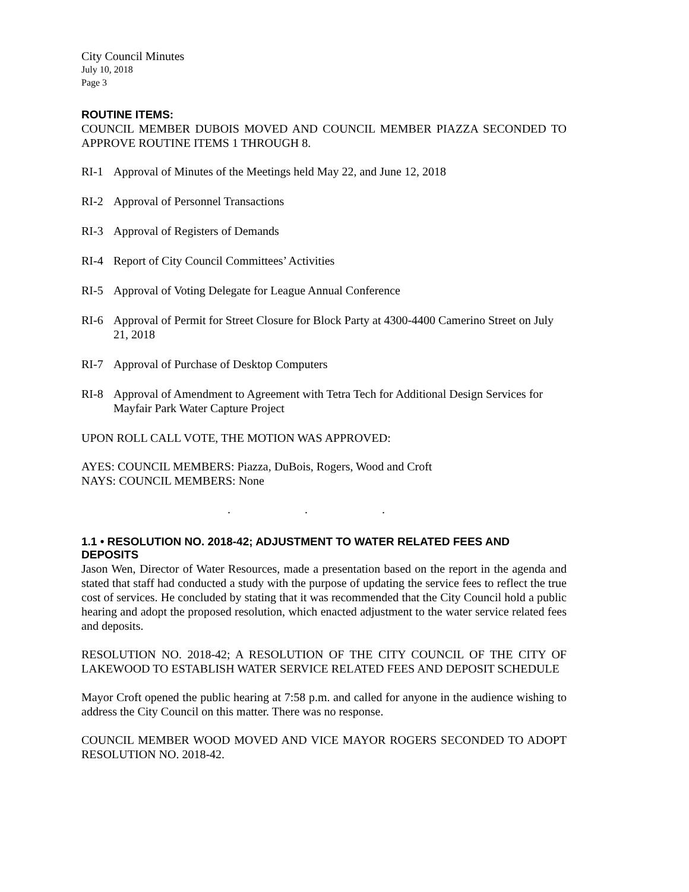City Council Minutes
July 10, 2018
Page 3
ROUTINE ITEMS:
COUNCIL MEMBER DUBOIS MOVED AND COUNCIL MEMBER PIAZZA SECONDED TO APPROVE ROUTINE ITEMS 1 THROUGH 8.
RI-1 Approval of Minutes of the Meetings held May 22, and June 12, 2018
RI-2 Approval of Personnel Transactions
RI-3 Approval of Registers of Demands
RI-4 Report of City Council Committees’ Activities
RI-5 Approval of Voting Delegate for League Annual Conference
RI-6 Approval of Permit for Street Closure for Block Party at 4300-4400 Camerino Street on July 21, 2018
RI-7 Approval of Purchase of Desktop Computers
RI-8 Approval of Amendment to Agreement with Tetra Tech for Additional Design Services for Mayfair Park Water Capture Project
UPON ROLL CALL VOTE, THE MOTION WAS APPROVED:
AYES: COUNCIL MEMBERS: Piazza, DuBois, Rogers, Wood and Croft
NAYS: COUNCIL MEMBERS: None
. . .
1.1 • RESOLUTION NO. 2018-42; ADJUSTMENT TO WATER RELATED FEES AND DEPOSITS
Jason Wen, Director of Water Resources, made a presentation based on the report in the agenda and stated that staff had conducted a study with the purpose of updating the service fees to reflect the true cost of services. He concluded by stating that it was recommended that the City Council hold a public hearing and adopt the proposed resolution, which enacted adjustment to the water service related fees and deposits.
RESOLUTION NO. 2018-42; A RESOLUTION OF THE CITY COUNCIL OF THE CITY OF LAKEWOOD TO ESTABLISH WATER SERVICE RELATED FEES AND DEPOSIT SCHEDULE
Mayor Croft opened the public hearing at 7:58 p.m. and called for anyone in the audience wishing to address the City Council on this matter. There was no response.
COUNCIL MEMBER WOOD MOVED AND VICE MAYOR ROGERS SECONDED TO ADOPT RESOLUTION NO. 2018-42.